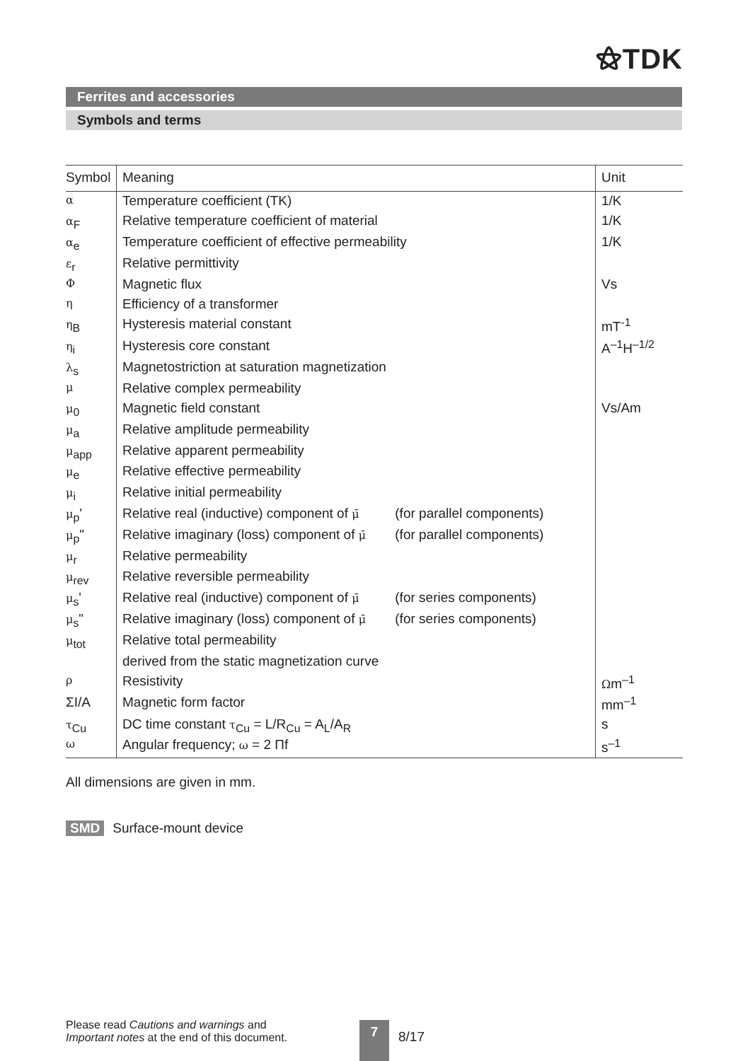⚝TDK
Ferrites and accessories
Symbols and terms
| Symbol | Meaning | Unit |
| --- | --- | --- |
| α | Temperature coefficient (TK) | 1/K |
| α<sub>F</sub> | Relative temperature coefficient of material | 1/K |
| α<sub>e</sub> | Temperature coefficient of effective permeability | 1/K |
| ε<sub>r</sub> | Relative permittivity | |
| Φ | Magnetic flux | Vs |
| η | Efficiency of a transformer | |
| η<sub>B</sub> | Hysteresis material constant | mT<sup>-1</sup> |
| η<sub>i</sub> | Hysteresis core constant | A<sup>–1</sup>H<sup>–1/2</sup> |
| λ<sub>s</sub> | Magnetostriction at saturation magnetization | |
| μ | Relative complex permeability | |
| μ<sub>0</sub> | Magnetic field constant | Vs/Am |
| μ<sub>a</sub> | Relative amplitude permeability | |
| μ<sub>app</sub> | Relative apparent permeability | |
| μ<sub>e</sub> | Relative effective permeability | |
| μ<sub>i</sub> | Relative initial permeability | |
| μ<sub>p</sub>' | Relative real (inductive) component of μ̄ (for parallel components) | |
| μ<sub>p</sub>" | Relative imaginary (loss) component of μ̄ (for parallel components) | |
| μ<sub>r</sub> | Relative permeability | |
| μ<sub>rev</sub> | Relative reversible permeability | |
| μ<sub>s</sub>' | Relative real (inductive) component of μ̄ (for series components) | |
| μ<sub>s</sub>" | Relative imaginary (loss) component of μ̄ (for series components) | |
| μ<sub>tot</sub> | Relative total permeability | |
| | derived from the static magnetization curve | |
| ρ | Resistivity | Ω m<sup>–1</sup> |
| ΣI/A | Magnetic form factor | mm<sup>–1</sup> |
| τ<sub>Cu</sub> | DC time constant τ<sub>Cu</sub> = L/R<sub>Cu</sub> = A<sub>L</sub>/A<sub>R</sub> | s |
| ω | Angular frequency; ω = 2 Πf | s<sup>–1</sup> |
All dimensions are given in mm.
SMD Surface-mount device
Please read Cautions and warnings and
Important notes at the end of this document.
7
8/17